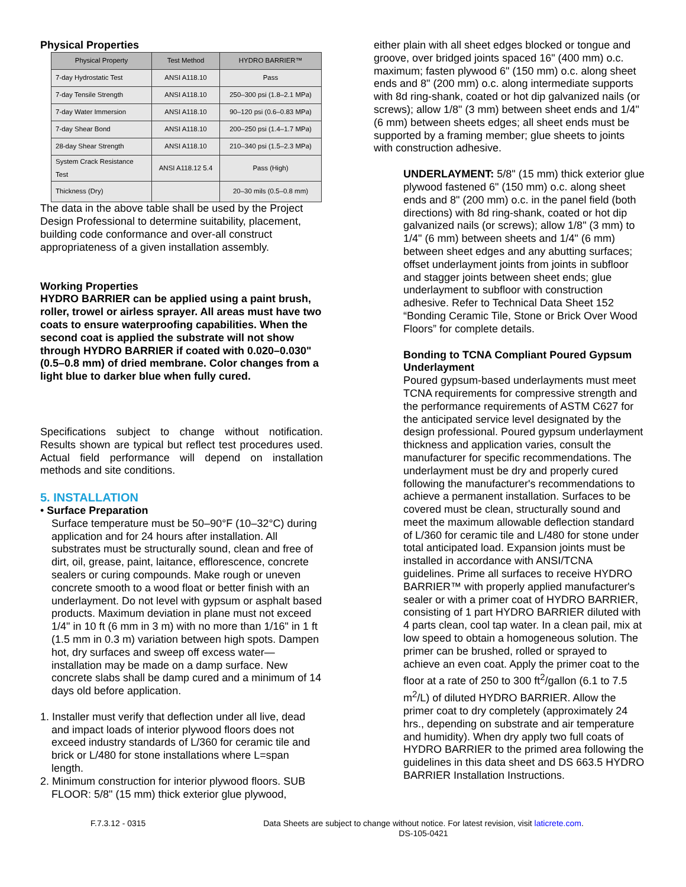Physical Properties
| Physical Property | Test Method | HYDRO BARRIER™ |
| --- | --- | --- |
| 7-day Hydrostatic Test | ANSI A118.10 | Pass |
| 7-day Tensile Strength | ANSI A118.10 | 250–300 psi (1.8–2.1 MPa) |
| 7-day Water Immersion | ANSI A118.10 | 90–120 psi (0.6–0.83 MPa) |
| 7-day Shear Bond | ANSI A118.10 | 200–250 psi (1.4–1.7 MPa) |
| 28-day Shear Strength | ANSI A118.10 | 210–340 psi (1.5–2.3 MPa) |
| System Crack Resistance Test | ANSI A118.12 5.4 | Pass (High) |
| Thickness (Dry) | | 20–30 mils (0.5–0.8 mm) |
The data in the above table shall be used by the Project Design Professional to determine suitability, placement, building code conformance and over-all construct appropriateness of a given installation assembly.
Working Properties
HYDRO BARRIER can be applied using a paint brush, roller, trowel or airless sprayer. All areas must have two coats to ensure waterproofing capabilities. When the second coat is applied the substrate will not show through HYDRO BARRIER if coated with 0.020–0.030" (0.5–0.8 mm) of dried membrane. Color changes from a light blue to darker blue when fully cured.
Specifications subject to change without notification. Results shown are typical but reflect test procedures used. Actual field performance will depend on installation methods and site conditions.
5. INSTALLATION
• Surface Preparation
Surface temperature must be 50–90°F (10–32°C) during application and for 24 hours after installation. All substrates must be structurally sound, clean and free of dirt, oil, grease, paint, laitance, efflorescence, concrete sealers or curing compounds. Make rough or uneven concrete smooth to a wood float or better finish with an underlayment. Do not level with gypsum or asphalt based products. Maximum deviation in plane must not exceed 1/4" in 10 ft (6 mm in 3 m) with no more than 1/16" in 1 ft (1.5 mm in 0.3 m) variation between high spots. Dampen hot, dry surfaces and sweep off excess water—installation may be made on a damp surface. New concrete slabs shall be damp cured and a minimum of 14 days old before application.
1. Installer must verify that deflection under all live, dead and impact loads of interior plywood floors does not exceed industry standards of L/360 for ceramic tile and brick or L/480 for stone installations where L=span length.
2. Minimum construction for interior plywood floors. SUB FLOOR: 5/8" (15 mm) thick exterior glue plywood,
either plain with all sheet edges blocked or tongue and groove, over bridged joints spaced 16" (400 mm) o.c. maximum; fasten plywood 6" (150 mm) o.c. along sheet ends and 8" (200 mm) o.c. along intermediate supports with 8d ring-shank, coated or hot dip galvanized nails (or screws); allow 1/8" (3 mm) between sheet ends and 1/4" (6 mm) between sheets edges; all sheet ends must be supported by a framing member; glue sheets to joints with construction adhesive.
UNDERLAYMENT: 5/8" (15 mm) thick exterior glue plywood fastened 6" (150 mm) o.c. along sheet ends and 8" (200 mm) o.c. in the panel field (both directions) with 8d ring-shank, coated or hot dip galvanized nails (or screws); allow 1/8" (3 mm) to 1/4" (6 mm) between sheets and 1/4" (6 mm) between sheet edges and any abutting surfaces; offset underlayment joints from joints in subfloor and stagger joints between sheet ends; glue underlayment to subfloor with construction adhesive. Refer to Technical Data Sheet 152 “Bonding Ceramic Tile, Stone or Brick Over Wood Floors” for complete details.
Bonding to TCNA Compliant Poured Gypsum Underlayment
Poured gypsum-based underlayments must meet TCNA requirements for compressive strength and the performance requirements of ASTM C627 for the anticipated service level designated by the design professional. Poured gypsum underlayment thickness and application varies, consult the manufacturer for specific recommendations. The underlayment must be dry and properly cured following the manufacturer's recommendations to achieve a permanent installation. Surfaces to be covered must be clean, structurally sound and meet the maximum allowable deflection standard of L/360 for ceramic tile and L/480 for stone under total anticipated load. Expansion joints must be installed in accordance with ANSI/TCNA guidelines. Prime all surfaces to receive HYDRO BARRIER™ with properly applied manufacturer's sealer or with a primer coat of HYDRO BARRIER, consisting of 1 part HYDRO BARRIER diluted with 4 parts clean, cool tap water. In a clean pail, mix at low speed to obtain a homogeneous solution. The primer can be brushed, rolled or sprayed to achieve an even coat. Apply the primer coat to the floor at a rate of 250 to 300 ft<sup>2</sup>/gallon (6.1 to 7.5 m<sup>2</sup>/L) of diluted HYDRO BARRIER. Allow the primer coat to dry completely (approximately 24 hrs., depending on substrate and air temperature and humidity). When dry apply two full coats of HYDRO BARRIER to the primed area following the guidelines in this data sheet and DS 663.5 HYDRO BARRIER Installation Instructions.
F.7.3.12 - 0315 Data Sheets are subject to change without notice. For latest revision, visit laticrete.com.
DS-105-0421